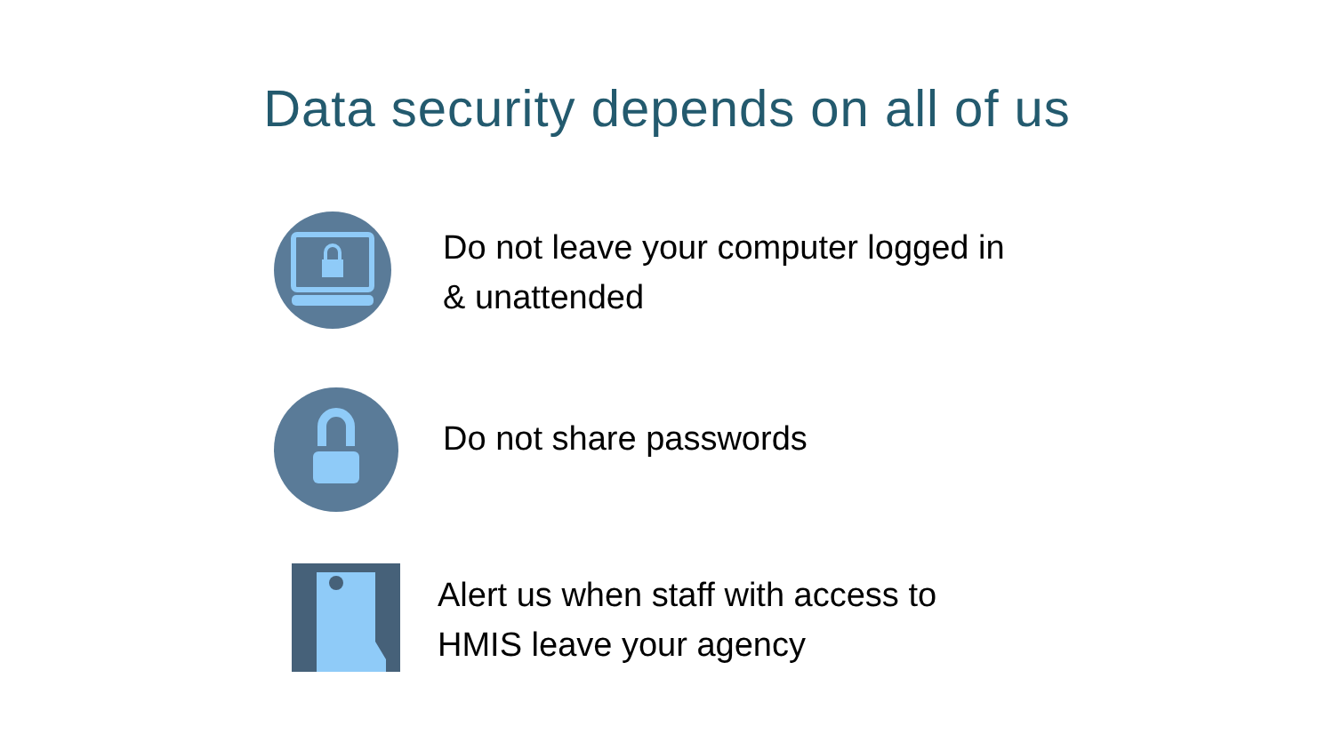Data security depends on all of us
Do not leave your computer logged in
& unattended
Do not share passwords
Alert us when staff with access to
HMIS leave your agency